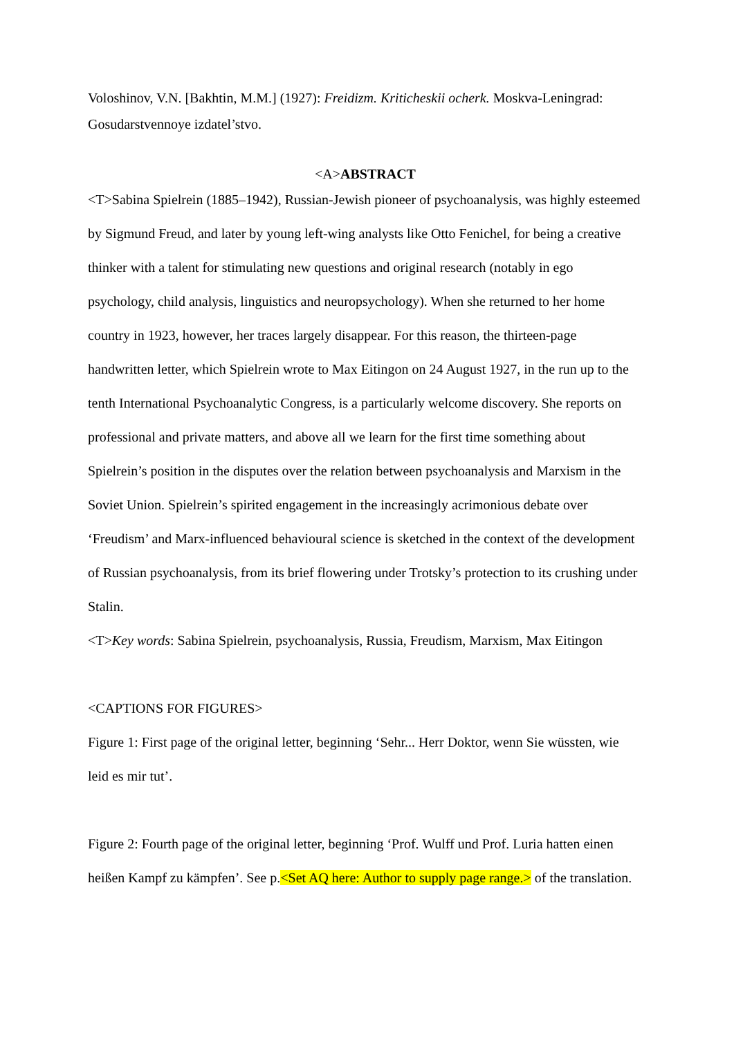Voloshinov, V.N. [Bakhtin, M.M.] (1927): Freidizm. Kriticheskii ocherk. Moskva-Leningrad: Gosudarstvennoye izdatel’stvo.
<A>ABSTRACT
<T>Sabina Spielrein (1885–1942), Russian-Jewish pioneer of psychoanalysis, was highly esteemed by Sigmund Freud, and later by young left-wing analysts like Otto Fenichel, for being a creative thinker with a talent for stimulating new questions and original research (notably in ego psychology, child analysis, linguistics and neuropsychology). When she returned to her home country in 1923, however, her traces largely disappear. For this reason, the thirteen-page handwritten letter, which Spielrein wrote to Max Eitingon on 24 August 1927, in the run up to the tenth International Psychoanalytic Congress, is a particularly welcome discovery. She reports on professional and private matters, and above all we learn for the first time something about Spielrein’s position in the disputes over the relation between psychoanalysis and Marxism in the Soviet Union. Spielrein’s spirited engagement in the increasingly acrimonious debate over ‘Freudism’ and Marx-influenced behavioural science is sketched in the context of the development of Russian psychoanalysis, from its brief flowering under Trotsky’s protection to its crushing under Stalin.
<T>Key words: Sabina Spielrein, psychoanalysis, Russia, Freudism, Marxism, Max Eitingon
<CAPTIONS FOR FIGURES>
Figure 1: First page of the original letter, beginning ‘Sehr... Herr Doktor, wenn Sie wüssten, wie leid es mir tut’.
Figure 2: Fourth page of the original letter, beginning ‘Prof. Wulff und Prof. Luria hatten einen heißen Kampf zu kämpfen’. See p.<Set AQ here: Author to supply page range.> of the translation.